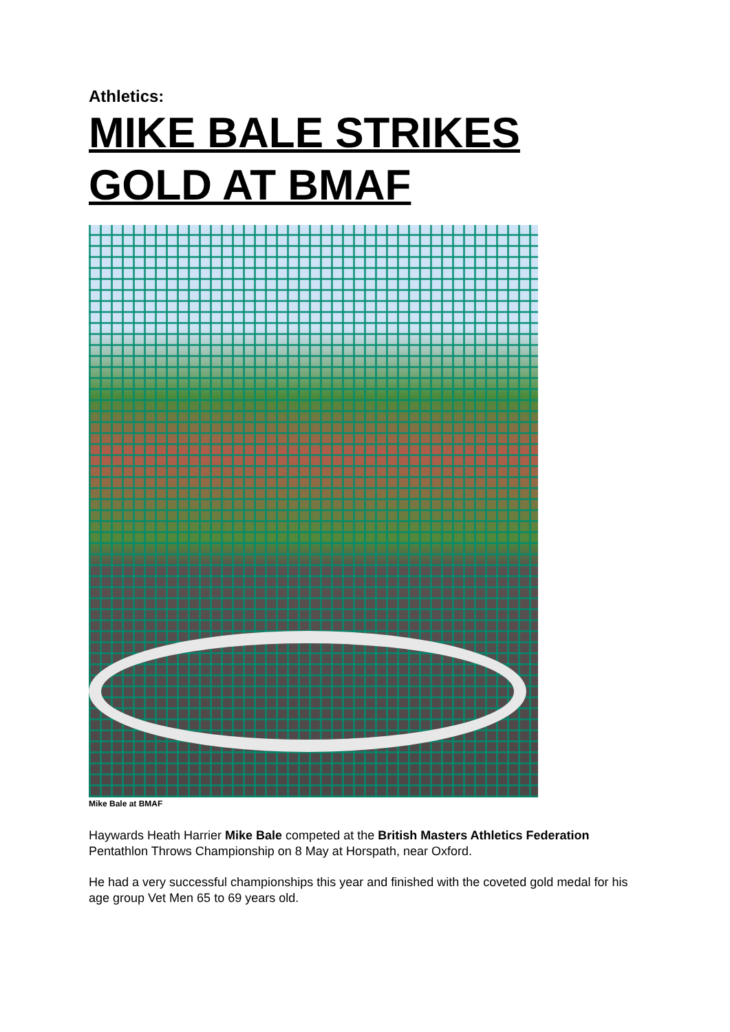Athletics:
MIKE BALE STRIKES GOLD AT BMAF
Mike Bale at BMAF
Haywards Heath Harrier Mike Bale competed at the British Masters Athletics Federation Pentathlon Throws Championship on 8 May at Horspath, near Oxford.
He had a very successful championships this year and finished with the coveted gold medal for his age group Vet Men 65 to 69 years old.